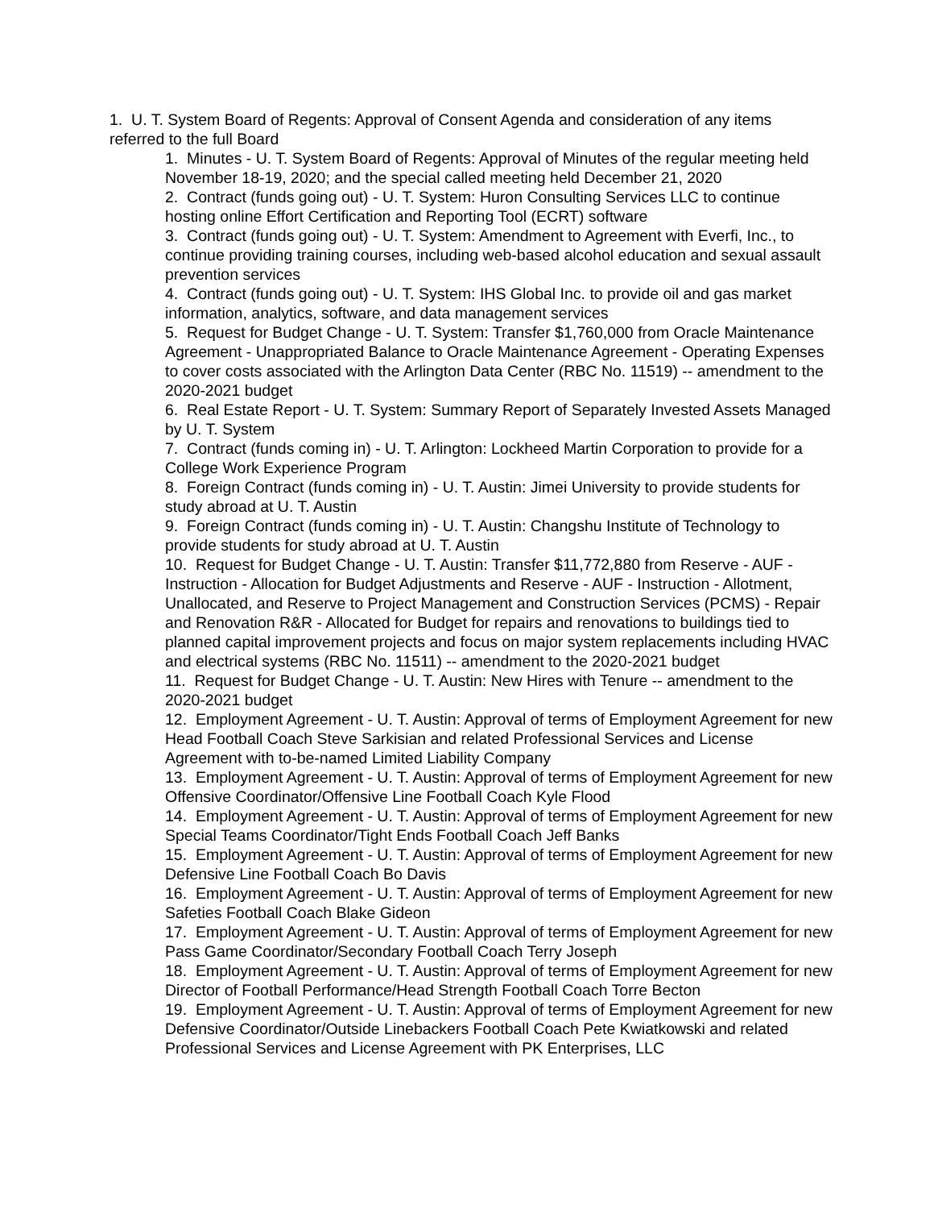1. U. T. System Board of Regents: Approval of Consent Agenda and consideration of any items referred to the full Board
1. Minutes - U. T. System Board of Regents: Approval of Minutes of the regular meeting held November 18-19, 2020; and the special called meeting held December 21, 2020
2. Contract (funds going out) - U. T. System: Huron Consulting Services LLC to continue hosting online Effort Certification and Reporting Tool (ECRT) software
3. Contract (funds going out) - U. T. System: Amendment to Agreement with Everfi, Inc., to continue providing training courses, including web-based alcohol education and sexual assault prevention services
4. Contract (funds going out) - U. T. System: IHS Global Inc. to provide oil and gas market information, analytics, software, and data management services
5. Request for Budget Change - U. T. System: Transfer $1,760,000 from Oracle Maintenance Agreement - Unappropriated Balance to Oracle Maintenance Agreement - Operating Expenses to cover costs associated with the Arlington Data Center (RBC No. 11519) -- amendment to the 2020-2021 budget
6. Real Estate Report - U. T. System: Summary Report of Separately Invested Assets Managed by U. T. System
7. Contract (funds coming in) - U. T. Arlington: Lockheed Martin Corporation to provide for a College Work Experience Program
8. Foreign Contract (funds coming in) - U. T. Austin: Jimei University to provide students for study abroad at U. T. Austin
9. Foreign Contract (funds coming in) - U. T. Austin: Changshu Institute of Technology to provide students for study abroad at U. T. Austin
10. Request for Budget Change - U. T. Austin: Transfer $11,772,880 from Reserve - AUF - Instruction - Allocation for Budget Adjustments and Reserve - AUF - Instruction - Allotment, Unallocated, and Reserve to Project Management and Construction Services (PCMS) - Repair and Renovation R&R - Allocated for Budget for repairs and renovations to buildings tied to planned capital improvement projects and focus on major system replacements including HVAC and electrical systems (RBC No. 11511) -- amendment to the 2020-2021 budget
11. Request for Budget Change - U. T. Austin: New Hires with Tenure -- amendment to the 2020-2021 budget
12. Employment Agreement - U. T. Austin: Approval of terms of Employment Agreement for new Head Football Coach Steve Sarkisian and related Professional Services and License Agreement with to-be-named Limited Liability Company
13. Employment Agreement - U. T. Austin: Approval of terms of Employment Agreement for new Offensive Coordinator/Offensive Line Football Coach Kyle Flood
14. Employment Agreement - U. T. Austin: Approval of terms of Employment Agreement for new Special Teams Coordinator/Tight Ends Football Coach Jeff Banks
15. Employment Agreement - U. T. Austin: Approval of terms of Employment Agreement for new Defensive Line Football Coach Bo Davis
16. Employment Agreement - U. T. Austin: Approval of terms of Employment Agreement for new Safeties Football Coach Blake Gideon
17. Employment Agreement - U. T. Austin: Approval of terms of Employment Agreement for new Pass Game Coordinator/Secondary Football Coach Terry Joseph
18. Employment Agreement - U. T. Austin: Approval of terms of Employment Agreement for new Director of Football Performance/Head Strength Football Coach Torre Becton
19. Employment Agreement - U. T. Austin: Approval of terms of Employment Agreement for new Defensive Coordinator/Outside Linebackers Football Coach Pete Kwiatkowski and related Professional Services and License Agreement with PK Enterprises, LLC